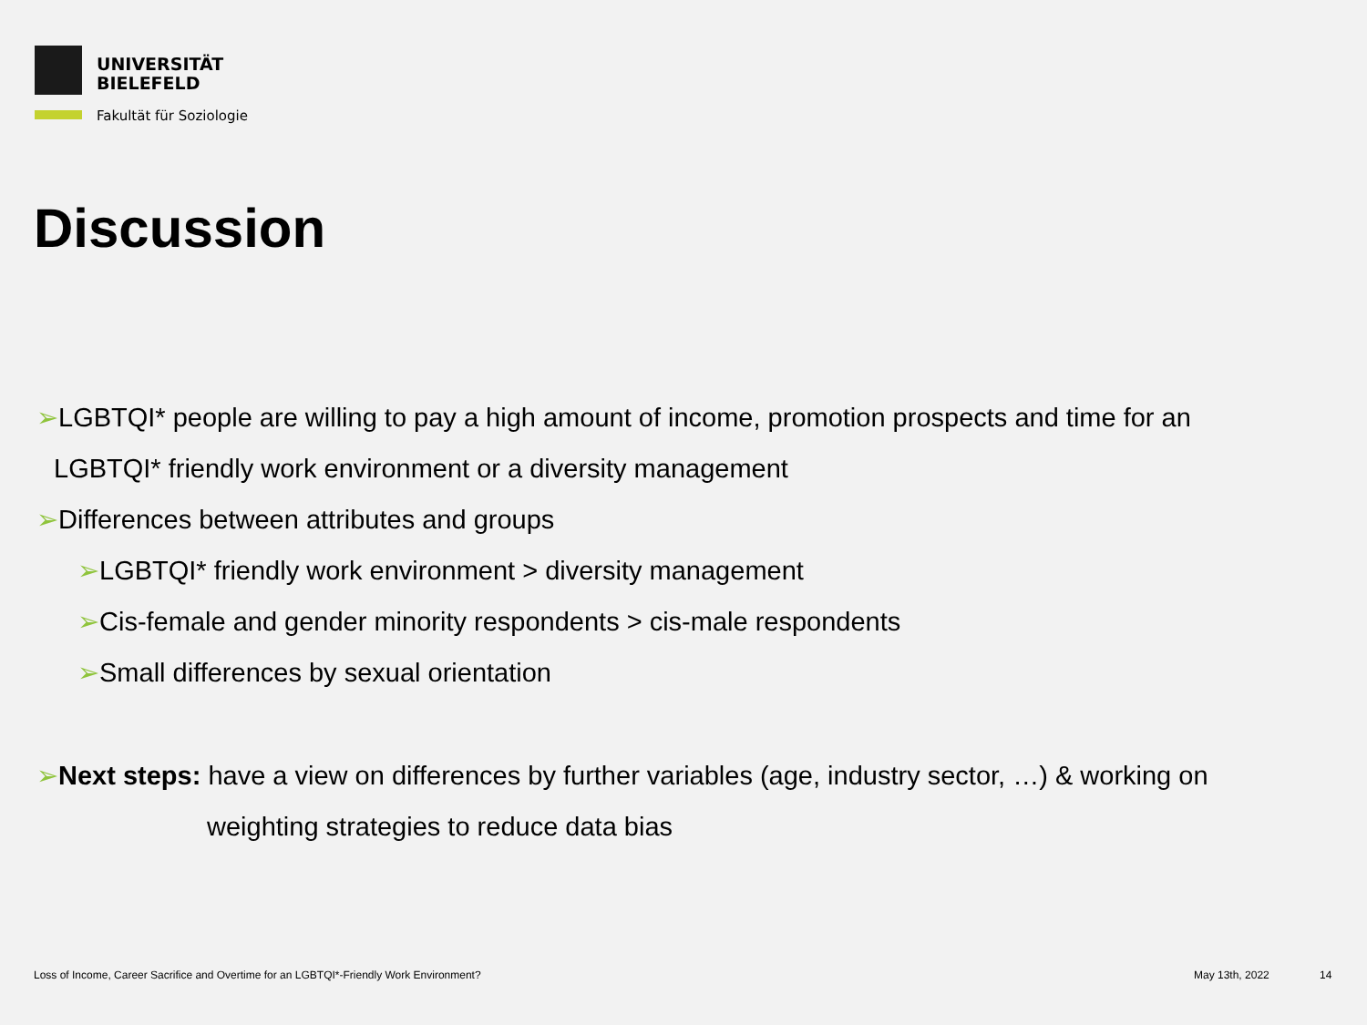UNIVERSITÄT
BIELEFELD
Fakultät für Soziologie
Discussion
➢LGBTQI* people are willing to pay a high amount of income, promotion prospects and time for an
LGBTQI* friendly work environment or a diversity management
➢Differences between attributes and groups
➢LGBTQI* friendly work environment > diversity management
➢Cis-female and gender minority respondents > cis-male respondents
➢Small differences by sexual orientation
➢Next steps: have a view on differences by further variables (age, industry sector, …) & working on
weighting strategies to reduce data bias
Loss of Income, Career Sacrifice and Overtime for an LGBTQI*-Friendly Work Environment?
May 13th, 2022 14